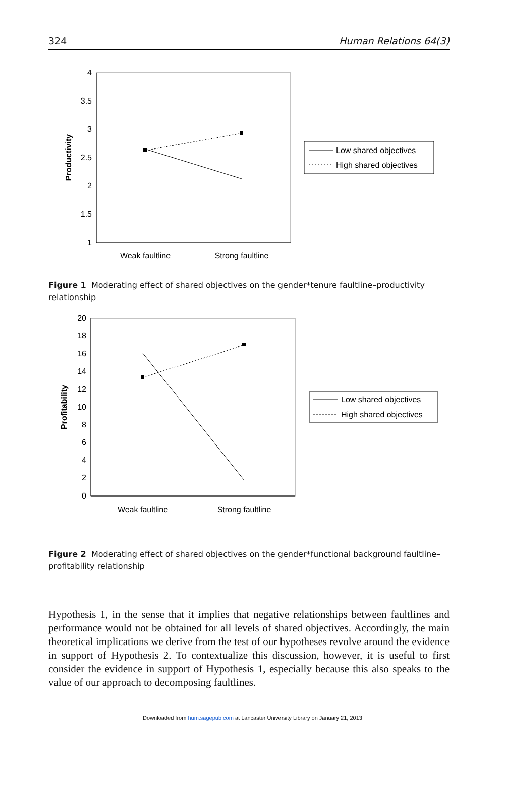324 Human Relations 64(3)
4
3.5
3
2.5
2
1.5
1
Productivity
Weak faultline
Strong faultline
Low shared objectives
High shared objectives
Figure 1 Moderating effect of shared objectives on the gender*tenure faultline–productivity relationship
20
18
16
14
12
10
8
6
4
2
0
Profitability
Weak faultline
Strong faultline
Low shared objectives
High shared objectives
Figure 2 Moderating effect of shared objectives on the gender*functional background faultline–profitability relationship
Hypothesis 1, in the sense that it implies that negative relationships between faultlines and performance would not be obtained for all levels of shared objectives. Accordingly, the main theoretical implications we derive from the test of our hypotheses revolve around the evidence in support of Hypothesis 2. To contextualize this discussion, however, it is useful to first consider the evidence in support of Hypothesis 1, especially because this also speaks to the value of our approach to decomposing faultlines.
Downloaded from hum.sagepub.com at Lancaster University Library on January 21, 2013